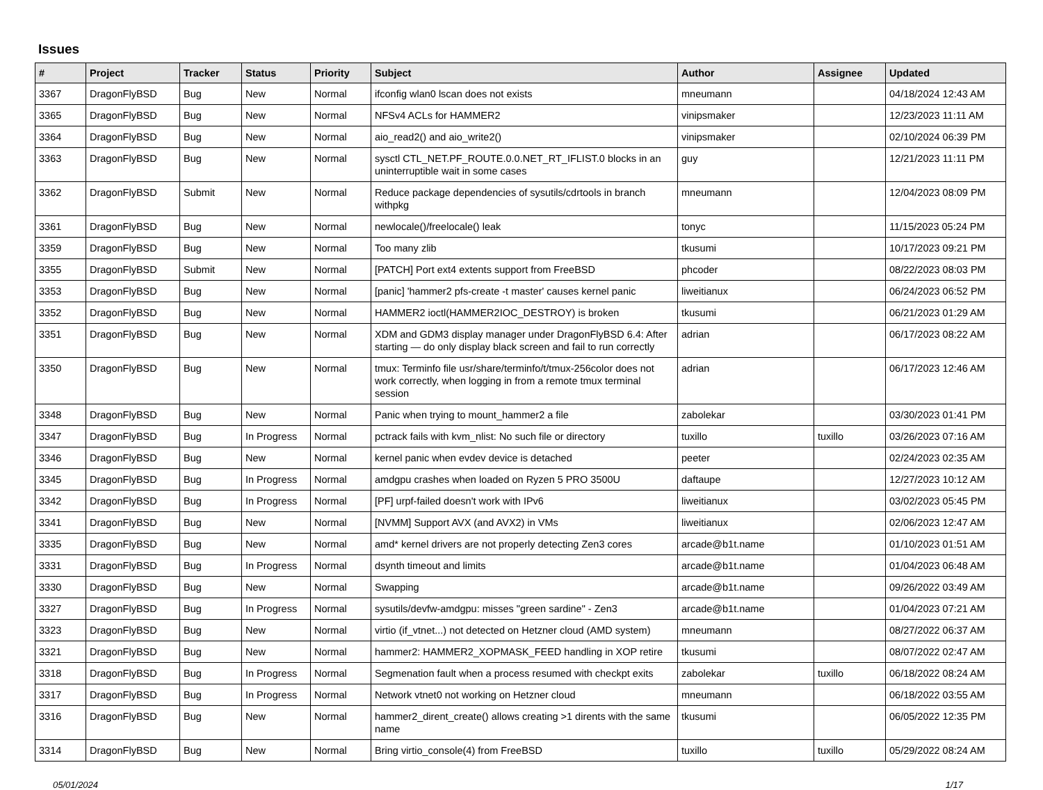Issues
| # | Project | Tracker | Status | Priority | Subject | Author | Assignee | Updated |
| --- | --- | --- | --- | --- | --- | --- | --- | --- |
| 3367 | DragonFlyBSD | Bug | New | Normal | ifconfig wlan0 lscan does not exists | mneumann | | 04/18/2024 12:43 AM |
| 3365 | DragonFlyBSD | Bug | New | Normal | NFSv4 ACLs for HAMMER2 | vinipsmaker | | 12/23/2023 11:11 AM |
| 3364 | DragonFlyBSD | Bug | New | Normal | aio_read2() and aio_write2() | vinipsmaker | | 02/10/2024 06:39 PM |
| 3363 | DragonFlyBSD | Bug | New | Normal | sysctl CTL_NET.PF_ROUTE.0.0.NET_RT_IFLIST.0 blocks in an uninterruptible wait in some cases | guy | | 12/21/2023 11:11 PM |
| 3362 | DragonFlyBSD | Submit | New | Normal | Reduce package dependencies of sysutils/cdrtools in branch withpkg | mneumann | | 12/04/2023 08:09 PM |
| 3361 | DragonFlyBSD | Bug | New | Normal | newlocale()/freelocale() leak | tonyc | | 11/15/2023 05:24 PM |
| 3359 | DragonFlyBSD | Bug | New | Normal | Too many zlib | tkusumi | | 10/17/2023 09:21 PM |
| 3355 | DragonFlyBSD | Submit | New | Normal | [PATCH] Port ext4 extents support from FreeBSD | phcoder | | 08/22/2023 08:03 PM |
| 3353 | DragonFlyBSD | Bug | New | Normal | [panic] 'hammer2 pfs-create -t master' causes kernel panic | liweitianux | | 06/24/2023 06:52 PM |
| 3352 | DragonFlyBSD | Bug | New | Normal | HAMMER2 ioctl(HAMMER2IOC_DESTROY) is broken | tkusumi | | 06/21/2023 01:29 AM |
| 3351 | DragonFlyBSD | Bug | New | Normal | XDM and GDM3 display manager under DragonFlyBSD 6.4: After starting — do only display black screen and fail to run correctly | adrian | | 06/17/2023 08:22 AM |
| 3350 | DragonFlyBSD | Bug | New | Normal | tmux: Terminfo file usr/share/terminfo/t/tmux-256color does not work correctly, when logging in from a remote tmux terminal session | adrian | | 06/17/2023 12:46 AM |
| 3348 | DragonFlyBSD | Bug | New | Normal | Panic when trying to mount_hammer2 a file | zabolekar | | 03/30/2023 01:41 PM |
| 3347 | DragonFlyBSD | Bug | In Progress | Normal | pctrack fails with kvm_nlist: No such file or directory | tuxillo | tuxillo | 03/26/2023 07:16 AM |
| 3346 | DragonFlyBSD | Bug | New | Normal | kernel panic when evdev device is detached | peeter | | 02/24/2023 02:35 AM |
| 3345 | DragonFlyBSD | Bug | In Progress | Normal | amdgpu crashes when loaded on Ryzen 5 PRO 3500U | daftaupe | | 12/27/2023 10:12 AM |
| 3342 | DragonFlyBSD | Bug | In Progress | Normal | [PF] urpf-failed doesn't work with IPv6 | liweitianux | | 03/02/2023 05:45 PM |
| 3341 | DragonFlyBSD | Bug | New | Normal | [NVMM] Support AVX (and AVX2) in VMs | liweitianux | | 02/06/2023 12:47 AM |
| 3335 | DragonFlyBSD | Bug | New | Normal | amd* kernel drivers are not properly detecting Zen3 cores | arcade@b1t.name | | 01/10/2023 01:51 AM |
| 3331 | DragonFlyBSD | Bug | In Progress | Normal | dsynth timeout and limits | arcade@b1t.name | | 01/04/2023 06:48 AM |
| 3330 | DragonFlyBSD | Bug | New | Normal | Swapping | arcade@b1t.name | | 09/26/2022 03:49 AM |
| 3327 | DragonFlyBSD | Bug | In Progress | Normal | sysutils/devfw-amdgpu: misses "green sardine" - Zen3 | arcade@b1t.name | | 01/04/2023 07:21 AM |
| 3323 | DragonFlyBSD | Bug | New | Normal | virtio (if_vtnet...) not detected on Hetzner cloud (AMD system) | mneumann | | 08/27/2022 06:37 AM |
| 3321 | DragonFlyBSD | Bug | New | Normal | hammer2: HAMMER2_XOPMASK_FEED handling in XOP retire | tkusumi | | 08/07/2022 02:47 AM |
| 3318 | DragonFlyBSD | Bug | In Progress | Normal | Segmenation fault when a process resumed with checkpt exits | zabolekar | tuxillo | 06/18/2022 08:24 AM |
| 3317 | DragonFlyBSD | Bug | In Progress | Normal | Network vtnet0 not working on Hetzner cloud | mneumann | | 06/18/2022 03:55 AM |
| 3316 | DragonFlyBSD | Bug | New | Normal | hammer2_dirent_create() allows creating >1 dirents with the same name | tkusumi | | 06/05/2022 12:35 PM |
| 3314 | DragonFlyBSD | Bug | New | Normal | Bring virtio_console(4) from FreeBSD | tuxillo | tuxillo | 05/29/2022 08:24 AM |
05/01/2024 1/17